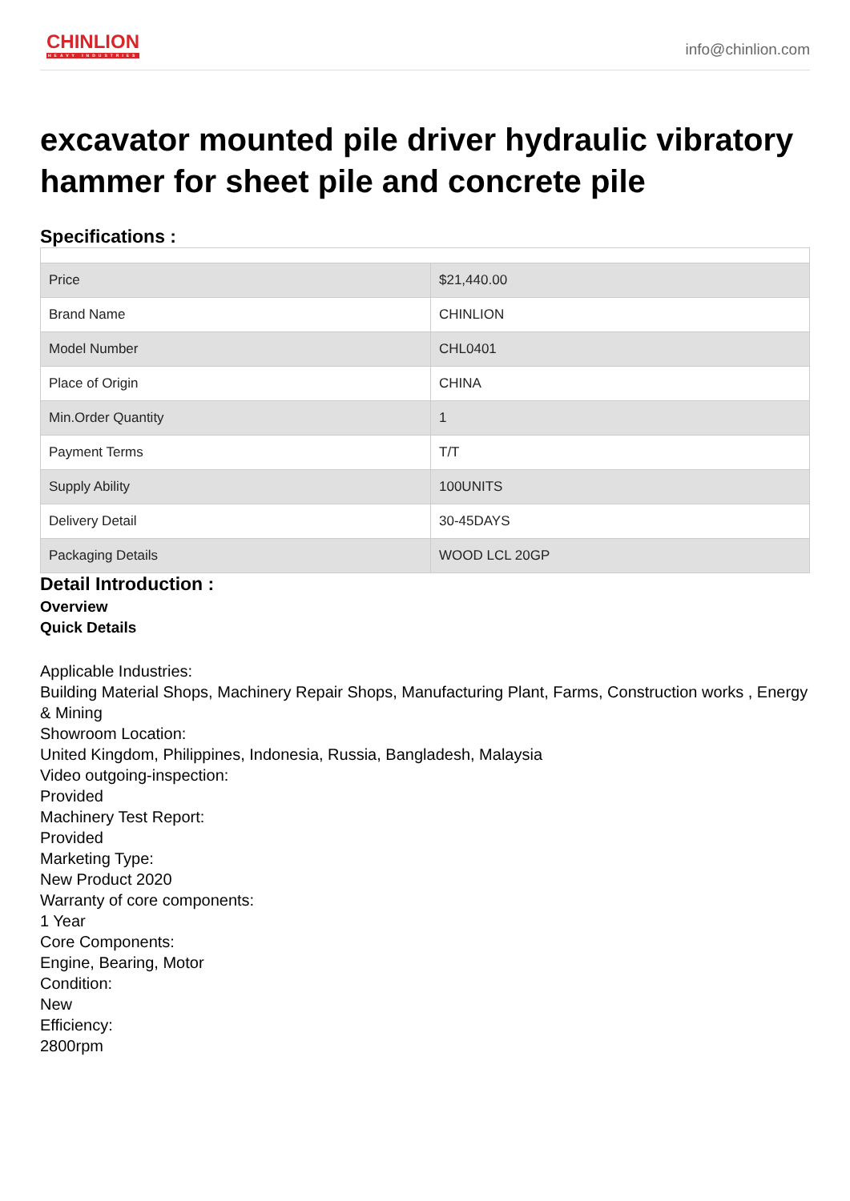CHINLION
HEAVY INDUSTRIES
info@chinlion.com
excavator mounted pile driver hydraulic vibratory hammer for sheet pile and concrete pile
Specifications :
| Price | $21,440.00 |
| Brand Name | CHINLION |
| Model Number | CHL0401 |
| Place of Origin | CHINA |
| Min.Order Quantity | 1 |
| Payment Terms | T/T |
| Supply Ability | 100UNITS |
| Delivery Detail | 30-45DAYS |
| Packaging Details | WOOD LCL 20GP |
Detail Introduction :
Overview
Quick Details
Applicable Industries:
Building Material Shops, Machinery Repair Shops, Manufacturing Plant, Farms, Construction works , Energy & Mining
Showroom Location:
United Kingdom, Philippines, Indonesia, Russia, Bangladesh, Malaysia
Video outgoing-inspection:
Provided
Machinery Test Report:
Provided
Marketing Type:
New Product 2020
Warranty of core components:
1 Year
Core Components:
Engine, Bearing, Motor
Condition:
New
Efficiency:
2800rpm